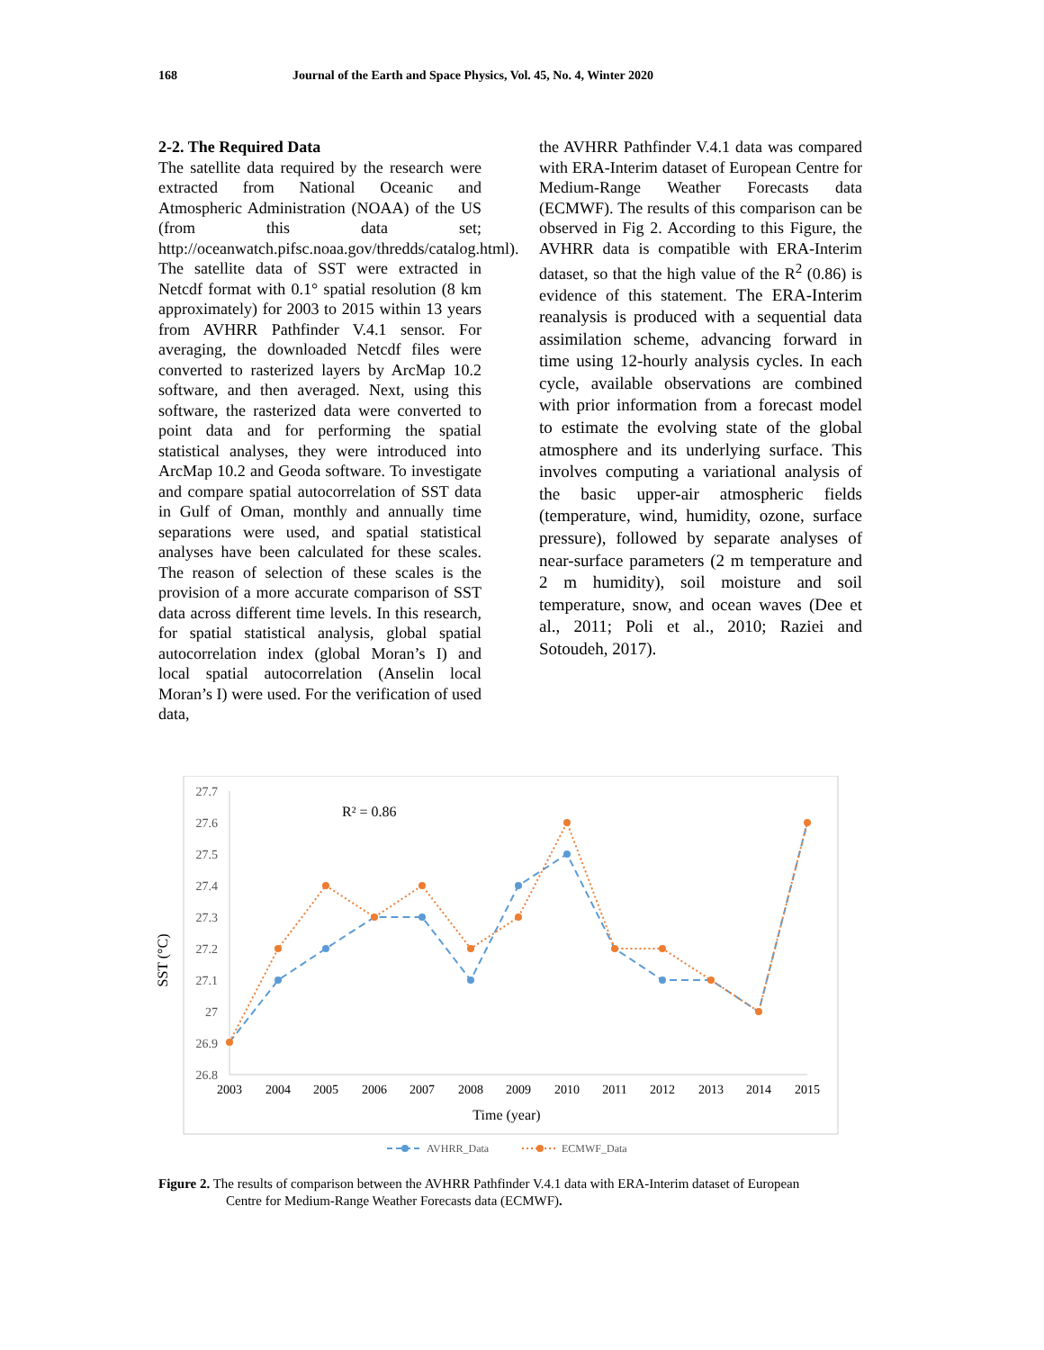168 Journal of the Earth and Space Physics, Vol. 45, No. 4, Winter 2020
2-2. The Required Data
The satellite data required by the research were extracted from National Oceanic and Atmospheric Administration (NOAA) of the US (from this data set; http://oceanwatch.pifsc.noaa.gov/thredds/catalog.html). The satellite data of SST were extracted in Netcdf format with 0.1° spatial resolution (8 km approximately) for 2003 to 2015 within 13 years from AVHRR Pathfinder V.4.1 sensor. For averaging, the downloaded Netcdf files were converted to rasterized layers by ArcMap 10.2 software, and then averaged. Next, using this software, the rasterized data were converted to point data and for performing the spatial statistical analyses, they were introduced into ArcMap 10.2 and Geoda software. To investigate and compare spatial autocorrelation of SST data in Gulf of Oman, monthly and annually time separations were used, and spatial statistical analyses have been calculated for these scales. The reason of selection of these scales is the provision of a more accurate comparison of SST data across different time levels. In this research, for spatial statistical analysis, global spatial autocorrelation index (global Moran’s I) and local spatial autocorrelation (Anselin local Moran’s I) were used. For the verification of used data,
the AVHRR Pathfinder V.4.1 data was compared with ERA-Interim dataset of European Centre for Medium-Range Weather Forecasts data (ECMWF). The results of this comparison can be observed in Fig 2. According to this Figure, the AVHRR data is compatible with ERA-Interim dataset, so that the high value of the R<sup>2</sup> (0.86) is evidence of this statement. The ERA-Interim reanalysis is produced with a sequential data assimilation scheme, advancing forward in time using 12-hourly analysis cycles. In each cycle, available observations are combined with prior information from a forecast model to estimate the evolving state of the global atmosphere and its underlying surface. This involves computing a variational analysis of the basic upper-air atmospheric fields (temperature, wind, humidity, ozone, surface pressure), followed by separate analyses of near-surface parameters (2 m temperature and 2 m humidity), soil moisture and soil temperature, snow, and ocean waves (Dee et al., 2011; Poli et al., 2010; Raziei and Sotoudeh, 2017).
27.7
27.6
27.5
27.4
27.3
27.2
27.1
27
26.9
26.8
2003
2004
2005
2006
2007
2008
2009
2010
2011
2012
2013
2014
2015
Time (year)
SST (°C)
R² = 0.86
AVHRR_Data
ECMWF_Data
Figure 2. The results of comparison between the AVHRR Pathfinder V.4.1 data with ERA-Interim dataset of European
Centre for Medium-Range Weather Forecasts data (ECMWF).